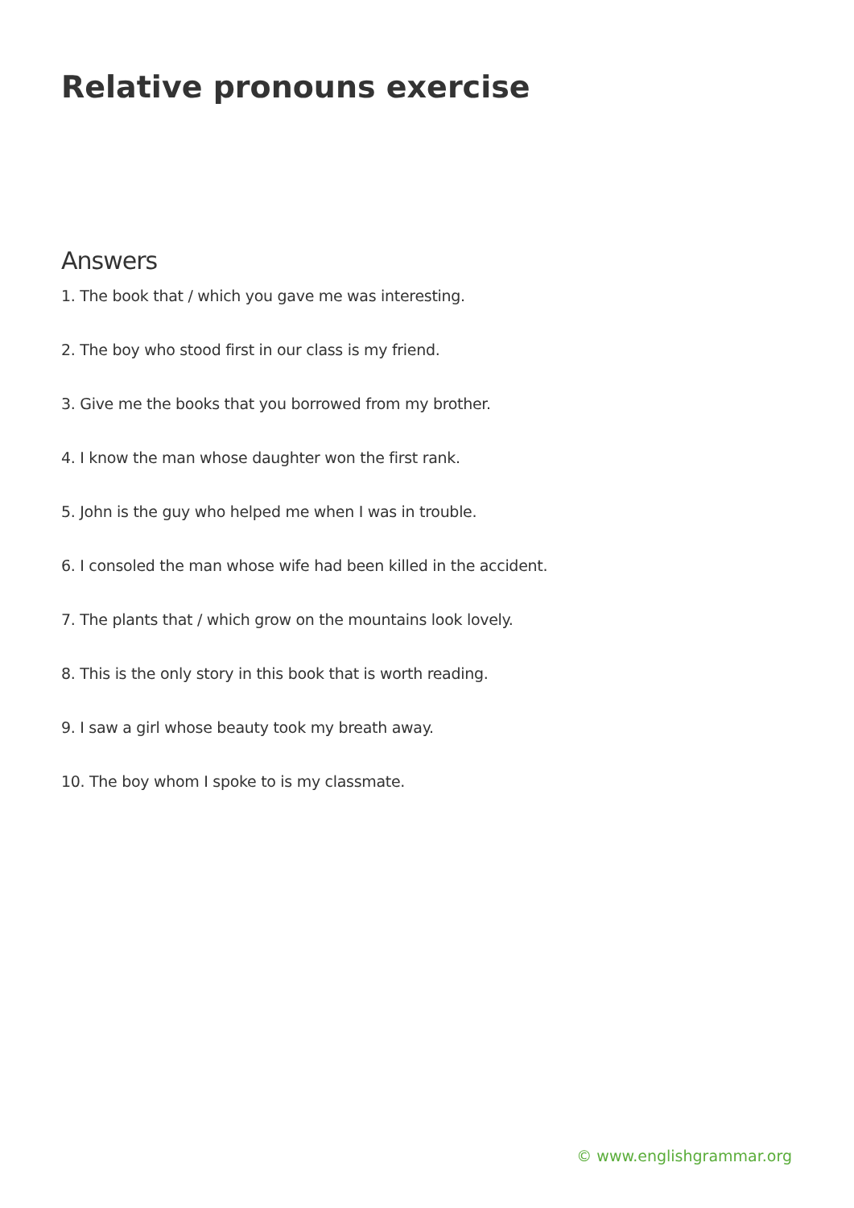Relative pronouns exercise
Answers
1. The book that / which you gave me was interesting.
2. The boy who stood first in our class is my friend.
3. Give me the books that you borrowed from my brother.
4. I know the man whose daughter won the first rank.
5. John is the guy who helped me when I was in trouble.
6. I consoled the man whose wife had been killed in the accident.
7. The plants that / which grow on the mountains look lovely.
8. This is the only story in this book that is worth reading.
9. I saw a girl whose beauty took my breath away.
10. The boy whom I spoke to is my classmate.
© www.englishgrammar.org